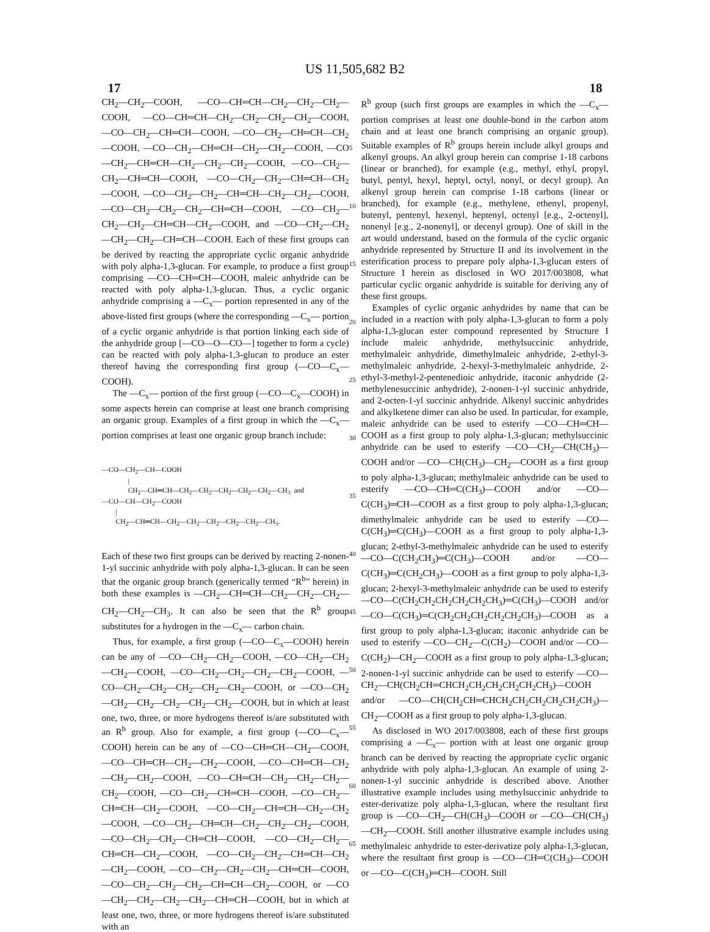US 11,505,682 B2
17 18
CH<sub>2</sub>—CH<sub>2</sub>—COOH, —CO—CH═CH—CH<sub>2</sub>—CH<sub>2</sub>—CH<sub>2</sub>—COOH, —CO—CH═CH—CH<sub>2</sub>—CH<sub>2</sub>—CH<sub>2</sub>—CH<sub>2</sub>—COOH, —CO—CH<sub>2</sub>—CH═CH—COOH, —CO—CH<sub>2</sub>—CH═CH—CH<sub>2</sub>—COOH, —CO—CH<sub>2</sub>—CH═CH—CH<sub>2</sub>—CH<sub>2</sub>—COOH, —CO—CH<sub>2</sub>—CH═CH—CH<sub>2</sub>—CH<sub>2</sub>—CH<sub>2</sub>—COOH, —CO—CH<sub>2</sub>—CH<sub>2</sub>—CH═CH—COOH, —CO—CH<sub>2</sub>—CH<sub>2</sub>—CH═CH—CH<sub>2</sub>—COOH, —CO—CH<sub>2</sub>—CH<sub>2</sub>—CH═CH—CH<sub>2</sub>—CH<sub>2</sub>—COOH, —CO—CH<sub>2</sub>—CH<sub>2</sub>—CH<sub>2</sub>—CH═CH—COOH, —CO—CH<sub>2</sub>—CH<sub>2</sub>—CH<sub>2</sub>—CH═CH—CH<sub>2</sub>—COOH, and —CO—CH<sub>2</sub>—CH<sub>2</sub>—CH<sub>2</sub>—CH<sub>2</sub>—CH═CH—COOH. Each of these first groups can be derived by reacting the appropriate cyclic organic anhydride with poly alpha-1,3-glucan. For example, to produce a first group comprising —CO—CH═CH—COOH, maleic anhydride can be reacted with poly alpha-1,3-glucan. Thus, a cyclic organic anhydride comprising a —C<sub>x</sub>— portion represented in any of the above-listed first groups (where the corresponding —C<sub>x</sub>— portion of a cyclic organic anhydride is that portion linking each side of the anhydride group [—CO—O—CO—] together to form a cycle) can be reacted with poly alpha-1,3-glucan to produce an ester thereof having the corresponding first group (—CO—C<sub>x</sub>—COOH).
The —C<sub>x</sub>— portion of the first group (—CO—C<sub>x</sub>—COOH) in some aspects herein can comprise at least one branch comprising an organic group. Examples of a first group in which the —C<sub>x</sub>— portion comprises at least one organic group branch include:
—CO—CH2—CH—COOH
               |
               CH2—CH═CH—CH2—CH2—CH2—CH2—CH2—CH3  and
—CO—CH—CH2—COOH
        |
        CH2—CH═CH—CH2—CH2—CH2—CH2—CH2—CH3.
Each of these two first groups can be derived by reacting 2-nonen-1-yl succinic anhydride with poly alpha-1,3-glucan. It can be seen that the organic group branch (generically termed “R<sup>b</sup>” herein) in both these examples is —CH<sub>2</sub>—CH═CH—CH<sub>2</sub>—CH<sub>2</sub>—CH<sub>2</sub>—CH<sub>2</sub>—CH<sub>2</sub>—CH<sub>3</sub>. It can also be seen that the R<sup>b</sup> group substitutes for a hydrogen in the —C<sub>x</sub>— carbon chain.
Thus, for example, a first group (—CO—C<sub>x</sub>—COOH) herein can be any of —CO—CH<sub>2</sub>—CH<sub>2</sub>—COOH, —CO—CH<sub>2</sub>—CH<sub>2</sub>—CH<sub>2</sub>—COOH, —CO—CH<sub>2</sub>—CH<sub>2</sub>—CH<sub>2</sub>—CH<sub>2</sub>—COOH, —CO—CH<sub>2</sub>—CH<sub>2</sub>—CH<sub>2</sub>—CH<sub>2</sub>—CH<sub>2</sub>—COOH, or —CO—CH<sub>2</sub>—CH<sub>2</sub>—CH<sub>2</sub>—CH<sub>2</sub>—CH<sub>2</sub>—CH<sub>2</sub>—COOH, but in which at least one, two, three, or more hydrogens thereof is/are substituted with an R<sup>b</sup> group. Also for example, a first group (—CO—C<sub>x</sub>—COOH) herein can be any of —CO—CH═CH—CH<sub>2</sub>—COOH, —CO—CH═CH—CH<sub>2</sub>—CH<sub>2</sub>—COOH, —CO—CH═CH—CH<sub>2</sub>—CH<sub>2</sub>—CH<sub>2</sub>—COOH, —CO—CH═CH—CH<sub>2</sub>—CH<sub>2</sub>—CH<sub>2</sub>—CH<sub>2</sub>—COOH, —CO—CH<sub>2</sub>—CH═CH—COOH, —CO—CH<sub>2</sub>—CH═CH—CH<sub>2</sub>—COOH, —CO—CH<sub>2</sub>—CH═CH—CH<sub>2</sub>—CH<sub>2</sub>—COOH, —CO—CH<sub>2</sub>—CH═CH—CH<sub>2</sub>—CH<sub>2</sub>—CH<sub>2</sub>—COOH, —CO—CH<sub>2</sub>—CH<sub>2</sub>—CH═CH—COOH, —CO—CH<sub>2</sub>—CH<sub>2</sub>—CH═CH—CH<sub>2</sub>—COOH, —CO—CH<sub>2</sub>—CH<sub>2</sub>—CH═CH—CH<sub>2</sub>—CH<sub>2</sub>—COOH, —CO—CH<sub>2</sub>—CH<sub>2</sub>—CH<sub>2</sub>—CH═CH—COOH, —CO—CH<sub>2</sub>—CH<sub>2</sub>—CH<sub>2</sub>—CH═CH—CH<sub>2</sub>—COOH, or —CO—CH<sub>2</sub>—CH<sub>2</sub>—CH<sub>2</sub>—CH<sub>2</sub>—CH═CH—COOH, but in which at least one, two, three, or more hydrogens thereof is/are substituted with an
5
10
15
20
25
30
35
40
45
50
55
60
65
R<sup>b</sup> group (such first groups are examples in which the —C<sub>x</sub>— portion comprises at least one double-bond in the carbon atom chain and at least one branch comprising an organic group). Suitable examples of R<sup>b</sup> groups herein include alkyl groups and alkenyl groups. An alkyl group herein can comprise 1-18 carbons (linear or branched), for example (e.g., methyl, ethyl, propyl, butyl, pentyl, hexyl, heptyl, octyl, nonyl, or decyl group). An alkenyl group herein can comprise 1-18 carbons (linear or branched), for example (e.g., methylene, ethenyl, propenyl, butenyl, pentenyl, hexenyl, heptenyl, octenyl [e.g., 2-octenyl], nonenyl [e.g., 2-nonenyl], or decenyl group). One of skill in the art would understand, based on the formula of the cyclic organic anhydride represented by Structure II and its involvement in the esterification process to prepare poly alpha-1,3-glucan esters of Structure I herein as disclosed in WO 2017/003808, what particular cyclic organic anhydride is suitable for deriving any of these first groups.
Examples of cyclic organic anhydrides by name that can be included in a reaction with poly alpha-1,3-glucan to form a poly alpha-1,3-glucan ester compound represented by Structure I include maleic anhydride, methylsuccinic anhydride, methylmaleic anhydride, dimethylmaleic anhydride, 2-ethyl-3-methylmaleic anhydride, 2-hexyl-3-methylmaleic anhydride, 2-ethyl-3-methyl-2-pentenedioic anhydride, itaconic anhydride (2-methylenesuccinic anhydride), 2-nonen-1-yl succinic anhydride, and 2-octen-1-yl succinic anhydride. Alkenyl succinic anhydrides and alkylketene dimer can also be used. In particular, for example, maleic anhydride can be used to esterify —CO—CH═CH—COOH as a first group to poly alpha-1,3-glucan; methylsuccinic anhydride can be used to esterify —CO—CH<sub>2</sub>—CH(CH<sub>3</sub>)—COOH and/or —CO—CH(CH<sub>3</sub>)—CH<sub>2</sub>—COOH as a first group to poly alpha-1,3-glucan; methylmaleic anhydride can be used to esterify —CO—CH═C(CH<sub>3</sub>)—COOH and/or —CO—C(CH<sub>3</sub>)═CH—COOH as a first group to poly alpha-1,3-glucan; dimethylmaleic anhydride can be used to esterify —CO—C(CH<sub>3</sub>)═C(CH<sub>3</sub>)—COOH as a first group to poly alpha-1,3-glucan; 2-ethyl-3-methylmaleic anhydride can be used to esterify —CO—C(CH<sub>2</sub>CH<sub>3</sub>)═C(CH<sub>3</sub>)—COOH and/or —CO—C(CH<sub>3</sub>)═C(CH<sub>2</sub>CH<sub>3</sub>)—COOH as a first group to poly alpha-1,3-glucan; 2-hexyl-3-methylmaleic anhydride can be used to esterify —CO—C(CH<sub>2</sub>CH<sub>2</sub>CH<sub>2</sub>CH<sub>2</sub>CH<sub>2</sub>CH<sub>3</sub>)═C(CH<sub>3</sub>)—COOH and/or —CO—C(CH<sub>3</sub>)═C(CH<sub>2</sub>CH<sub>2</sub>CH<sub>2</sub>CH<sub>2</sub>CH<sub>2</sub>CH<sub>3</sub>)—COOH as a first group to poly alpha-1,3-glucan; itaconic anhydride can be used to esterify —CO—CH<sub>2</sub>—C(CH<sub>2</sub>)—COOH and/or —CO—C(CH<sub>2</sub>)—CH<sub>2</sub>—COOH as a first group to poly alpha-1,3-glucan; 2-nonen-1-yl succinic anhydride can be used to esterify —CO—CH<sub>2</sub>—CH(CH<sub>2</sub>CH═CHCH<sub>2</sub>CH<sub>2</sub>CH<sub>2</sub>CH<sub>2</sub>CH<sub>2</sub>CH<sub>3</sub>)—COOH and/or —CO—CH(CH<sub>2</sub>CH═CHCH<sub>2</sub>CH<sub>2</sub>CH<sub>2</sub>CH<sub>2</sub>CH<sub>2</sub>CH<sub>3</sub>)—CH<sub>2</sub>—COOH as a first group to poly alpha-1,3-glucan.
As disclosed in WO 2017/003808, each of these first groups comprising a —C<sub>x</sub>— portion with at least one organic group branch can be derived by reacting the appropriate cyclic organic anhydride with poly alpha-1,3-glucan. An example of using 2-nonen-1-yl succinic anhydride is described above. Another illustrative example includes using methylsuccinic anhydride to ester-derivatize poly alpha-1,3-glucan, where the resultant first group is —CO—CH<sub>2</sub>—CH(CH<sub>3</sub>)—COOH or —CO—CH(CH<sub>3</sub>)—CH<sub>2</sub>—COOH. Still another illustrative example includes using methylmaleic anhydride to ester-derivatize poly alpha-1,3-glucan, where the resultant first group is —CO—CH═C(CH<sub>3</sub>)—COOH or —CO—C(CH<sub>3</sub>)═CH—COOH. Still